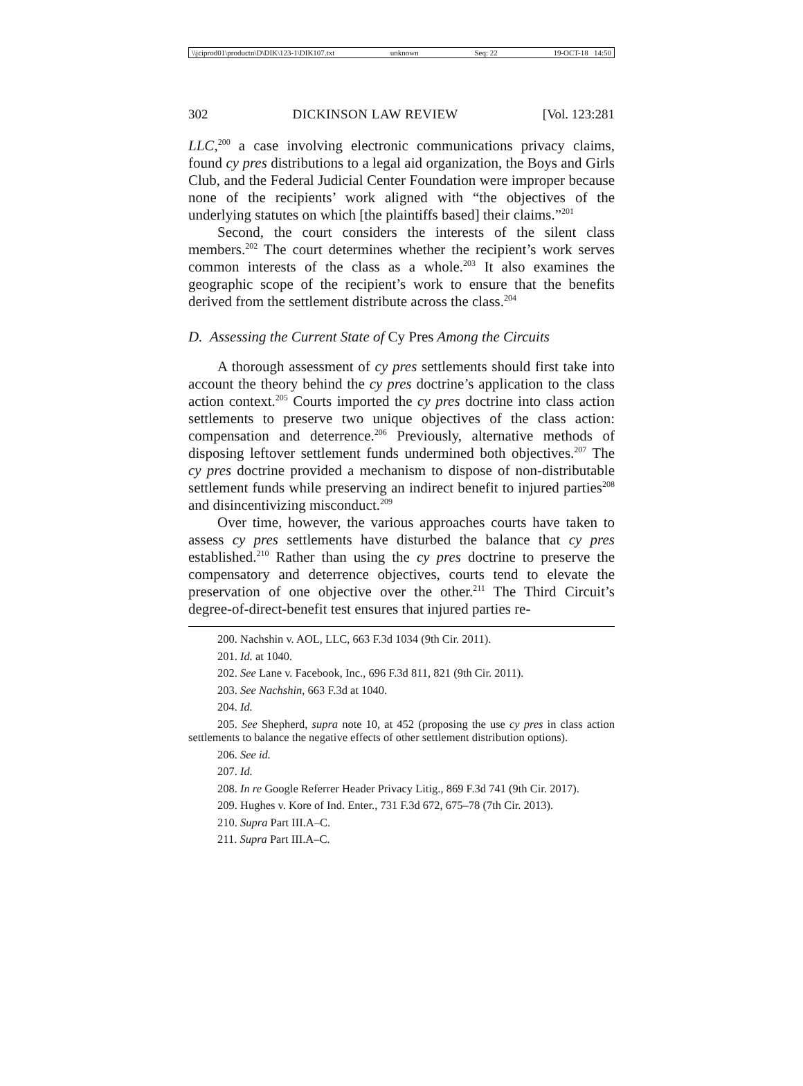\\jciprod01\productn\D\DIK\123-1\DIK107.txt unknown Seq: 22 19-OCT-18 14:50
302 DICKINSON LAW REVIEW [Vol. 123:281
LLC,<sup>200</sup> a case involving electronic communications privacy claims, found cy pres distributions to a legal aid organization, the Boys and Girls Club, and the Federal Judicial Center Foundation were improper because none of the recipients’ work aligned with “the objectives of the underlying statutes on which [the plaintiffs based] their claims.”<sup>201</sup>
Second, the court considers the interests of the silent class members.<sup>202</sup> The court determines whether the recipient’s work serves common interests of the class as a whole.<sup>203</sup> It also examines the geographic scope of the recipient’s work to ensure that the benefits derived from the settlement distribute across the class.<sup>204</sup>
D. Assessing the Current State of Cy Pres Among the Circuits
A thorough assessment of cy pres settlements should first take into account the theory behind the cy pres doctrine’s application to the class action context.<sup>205</sup> Courts imported the cy pres doctrine into class action settlements to preserve two unique objectives of the class action: compensation and deterrence.<sup>206</sup> Previously, alternative methods of disposing leftover settlement funds undermined both objectives.<sup>207</sup> The cy pres doctrine provided a mechanism to dispose of non-distributable settlement funds while preserving an indirect benefit to injured parties<sup>208</sup> and disincentivizing misconduct.<sup>209</sup>
Over time, however, the various approaches courts have taken to assess cy pres settlements have disturbed the balance that cy pres established.<sup>210</sup> Rather than using the cy pres doctrine to preserve the compensatory and deterrence objectives, courts tend to elevate the preservation of one objective over the other.<sup>211</sup> The Third Circuit’s degree-of-direct-benefit test ensures that injured parties re-
200. Nachshin v. AOL, LLC, 663 F.3d 1034 (9th Cir. 2011).
201. Id. at 1040.
202. See Lane v. Facebook, Inc., 696 F.3d 811, 821 (9th Cir. 2011).
203. See Nachshin, 663 F.3d at 1040.
204. Id.
205. See Shepherd, supra note 10, at 452 (proposing the use cy pres in class action settlements to balance the negative effects of other settlement distribution options).
206. See id.
207. Id.
208. In re Google Referrer Header Privacy Litig., 869 F.3d 741 (9th Cir. 2017).
209. Hughes v. Kore of Ind. Enter., 731 F.3d 672, 675–78 (7th Cir. 2013).
210. Supra Part III.A–C.
211. Supra Part III.A–C.